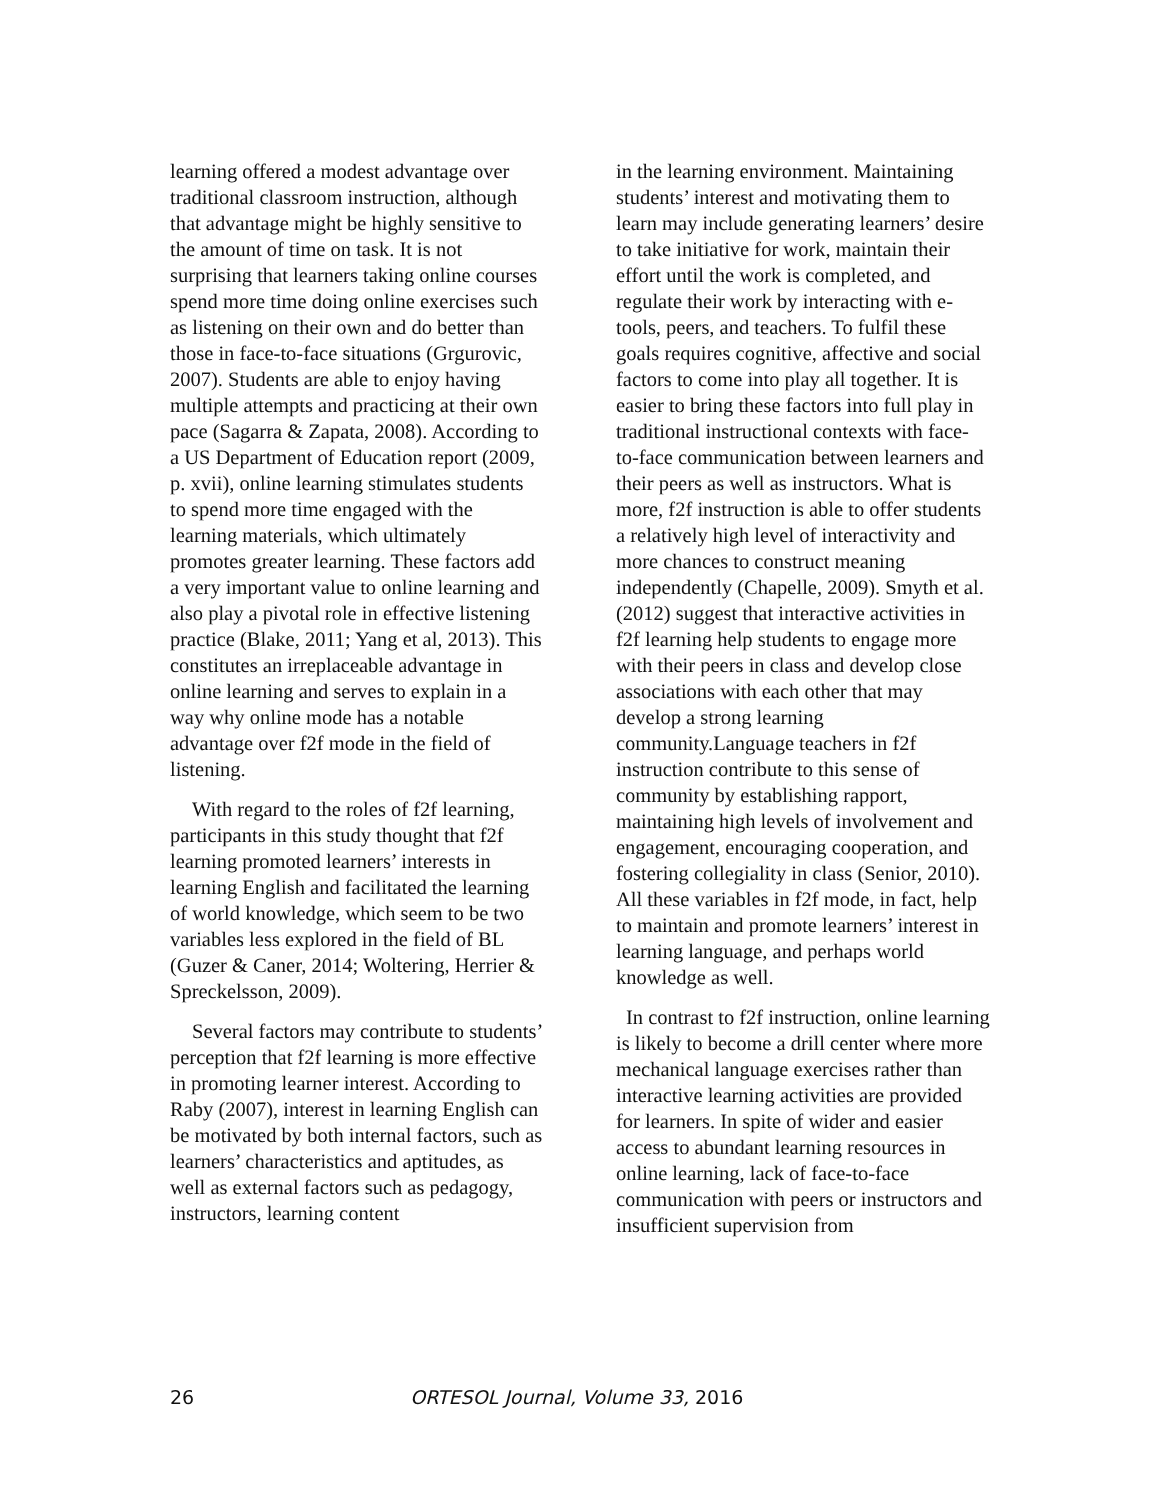learning offered a modest advantage over traditional classroom instruction, although that advantage might be highly sensitive to the amount of time on task. It is not surprising that learners taking online courses spend more time doing online exercises such as listening on their own and do better than those in face-to-face situations (Grgurovic, 2007). Students are able to enjoy having multiple attempts and practicing at their own pace (Sagarra & Zapata, 2008). According to a US Department of Education report (2009, p. xvii), online learning stimulates students to spend more time engaged with the learning materials, which ultimately promotes greater learning. These factors add a very important value to online learning and also play a pivotal role in effective listening practice (Blake, 2011; Yang et al, 2013). This constitutes an irreplaceable advantage in online learning and serves to explain in a way why online mode has a notable advantage over f2f mode in the field of listening.
With regard to the roles of f2f learning, participants in this study thought that f2f learning promoted learners’ interests in learning English and facilitated the learning of world knowledge, which seem to be two variables less explored in the field of BL (Guzer & Caner, 2014; Woltering, Herrier & Spreckelsson, 2009).
Several factors may contribute to students’ perception that f2f learning is more effective in promoting learner interest. According to Raby (2007), interest in learning English can be motivated by both internal factors, such as learners’ characteristics and aptitudes, as well as external factors such as pedagogy, instructors, learning content
in the learning environment. Maintaining students’ interest and motivating them to learn may include generating learners’ desire to take initiative for work, maintain their effort until the work is completed, and regulate their work by interacting with e-tools, peers, and teachers. To fulfil these goals requires cognitive, affective and social factors to come into play all together. It is easier to bring these factors into full play in traditional instructional contexts with face-to-face communication between learners and their peers as well as instructors. What is more, f2f instruction is able to offer students a relatively high level of interactivity and more chances to construct meaning independently (Chapelle, 2009). Smyth et al. (2012) suggest that interactive activities in f2f learning help students to engage more with their peers in class and develop close associations with each other that may develop a strong learning community.Language teachers in f2f instruction contribute to this sense of community by establishing rapport, maintaining high levels of involvement and engagement, encouraging cooperation, and fostering collegiality in class (Senior, 2010). All these variables in f2f mode, in fact, help to maintain and promote learners’ interest in learning language, and perhaps world knowledge as well.
In contrast to f2f instruction, online learning is likely to become a drill center where more mechanical language exercises rather than interactive learning activities are provided for learners. In spite of wider and easier access to abundant learning resources in online learning, lack of face-to-face communication with peers or instructors and insufficient supervision from
26 ORTESOL Journal, Volume 33, 2016